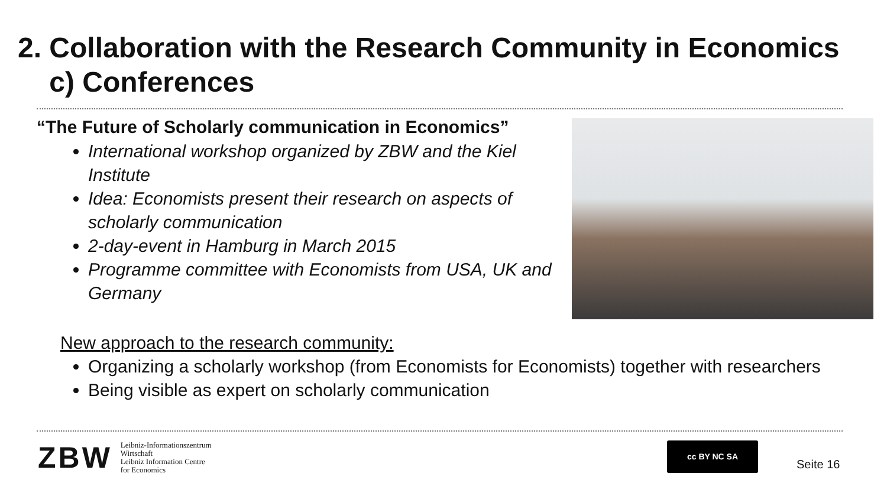2. Collaboration with the Research Community in Economics
c) Conferences
“The Future of Scholarly communication in Economics”
International workshop organized by ZBW and the Kiel Institute
Idea: Economists present their research on aspects of scholarly communication
2-day-event in Hamburg in March 2015
Programme committee with Economists from USA, UK and Germany
New approach to the research community:
Organizing a scholarly workshop (from Economists for Economists) together with researchers
Being visible as expert on scholarly communication
ZBW
Leibniz-Informationszentrum
Wirtschaft
Leibniz Information Centre
for Economics
cc BY NC SA
Seite 16